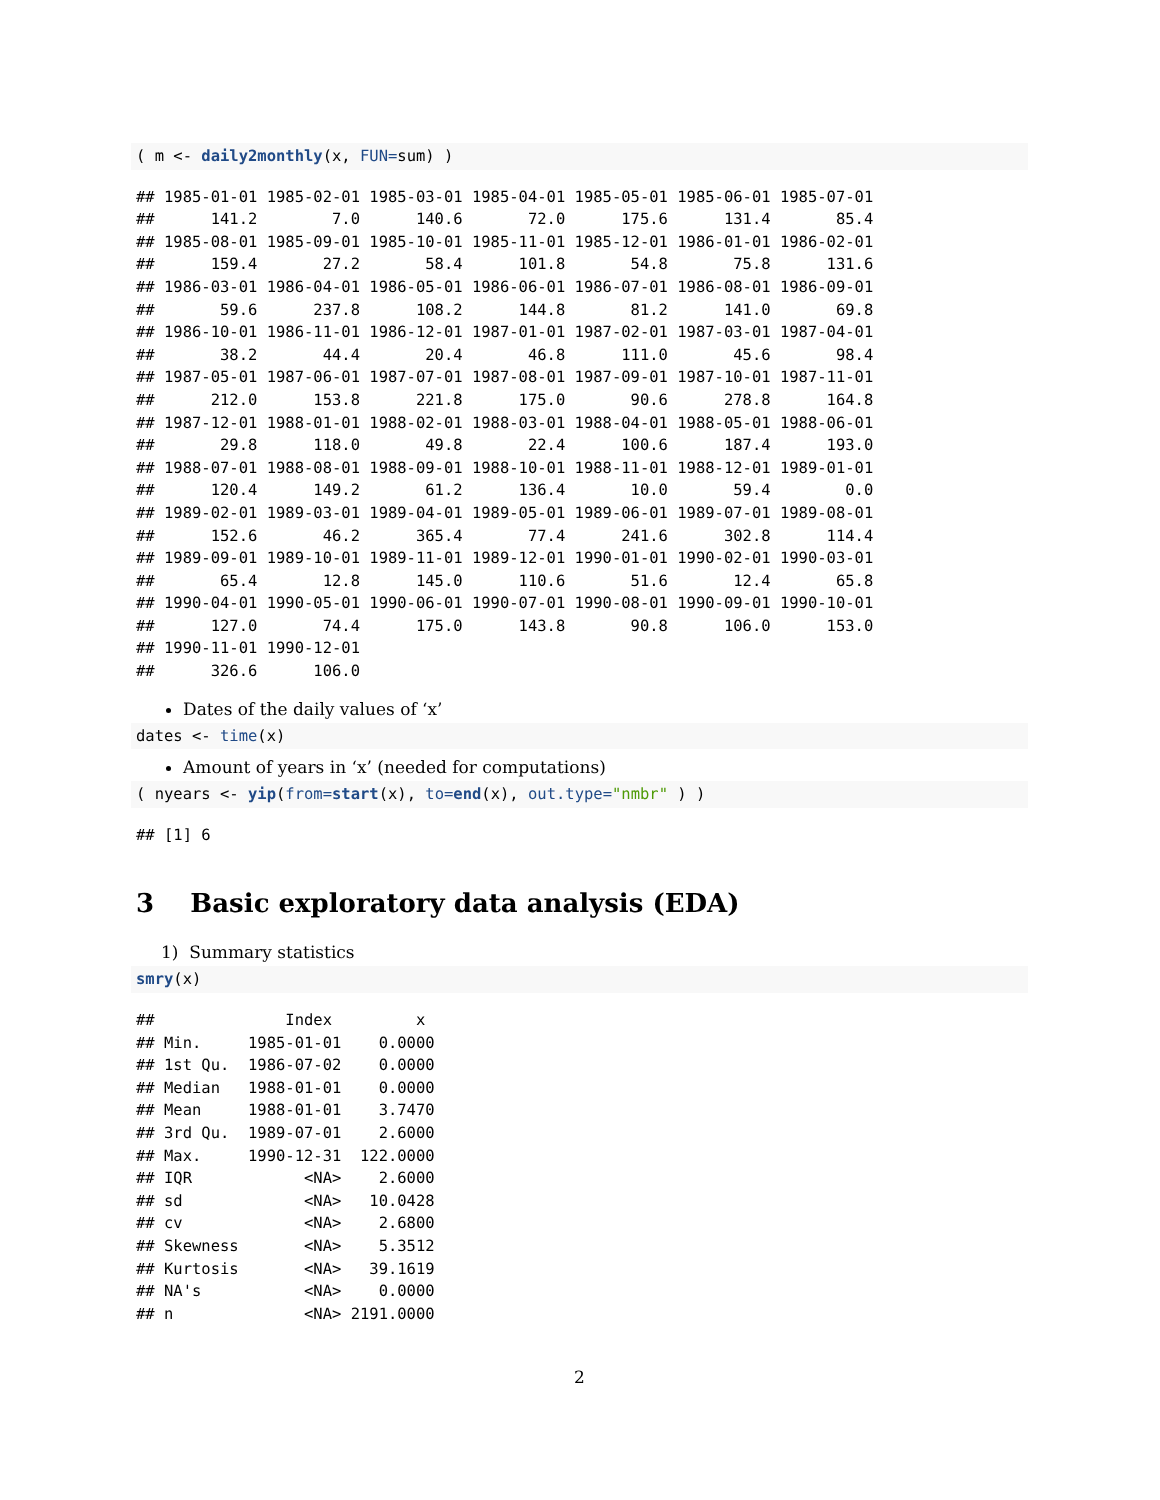( m <- daily2monthly(x, FUN=sum) )
## 1985-01-01 1985-02-01 1985-03-01 1985-04-01 1985-05-01 1985-06-01 1985-07-01 
##      141.2        7.0      140.6       72.0      175.6      131.4       85.4 
## 1985-08-01 1985-09-01 1985-10-01 1985-11-01 1985-12-01 1986-01-01 1986-02-01 
##      159.4       27.2       58.4      101.8       54.8       75.8      131.6 
## 1986-03-01 1986-04-01 1986-05-01 1986-06-01 1986-07-01 1986-08-01 1986-09-01 
##       59.6      237.8      108.2      144.8       81.2      141.0       69.8 
## 1986-10-01 1986-11-01 1986-12-01 1987-01-01 1987-02-01 1987-03-01 1987-04-01 
##       38.2       44.4       20.4       46.8      111.0       45.6       98.4 
## 1987-05-01 1987-06-01 1987-07-01 1987-08-01 1987-09-01 1987-10-01 1987-11-01 
##      212.0      153.8      221.8      175.0       90.6      278.8      164.8 
## 1987-12-01 1988-01-01 1988-02-01 1988-03-01 1988-04-01 1988-05-01 1988-06-01 
##       29.8      118.0       49.8       22.4      100.6      187.4      193.0 
## 1988-07-01 1988-08-01 1988-09-01 1988-10-01 1988-11-01 1988-12-01 1989-01-01 
##      120.4      149.2       61.2      136.4       10.0       59.4        0.0 
## 1989-02-01 1989-03-01 1989-04-01 1989-05-01 1989-06-01 1989-07-01 1989-08-01 
##      152.6       46.2      365.4       77.4      241.6      302.8      114.4 
## 1989-09-01 1989-10-01 1989-11-01 1989-12-01 1990-01-01 1990-02-01 1990-03-01 
##       65.4       12.8      145.0      110.6       51.6       12.4       65.8 
## 1990-04-01 1990-05-01 1990-06-01 1990-07-01 1990-08-01 1990-09-01 1990-10-01 
##      127.0       74.4      175.0      143.8       90.8      106.0      153.0 
## 1990-11-01 1990-12-01 
##      326.6      106.0 
Dates of the daily values of ‘x’
dates <- time(x)
Amount of years in ‘x’ (needed for computations)
( nyears <- yip(from=start(x), to=end(x), out.type="nmbr" ) )
## [1] 6
3 Basic exploratory data analysis (EDA)
1) Summary statistics
smry(x)
##              Index         x
## Min.     1985-01-01    0.0000
## 1st Qu.  1986-07-02    0.0000
## Median   1988-01-01    0.0000
## Mean     1988-01-01    3.7470
## 3rd Qu.  1989-07-01    2.6000
## Max.     1990-12-31  122.0000
## IQR            <NA>    2.6000
## sd             <NA>   10.0428
## cv             <NA>    2.6800
## Skewness       <NA>    5.3512
## Kurtosis       <NA>   39.1619
## NA's           <NA>    0.0000
## n              <NA> 2191.0000
2